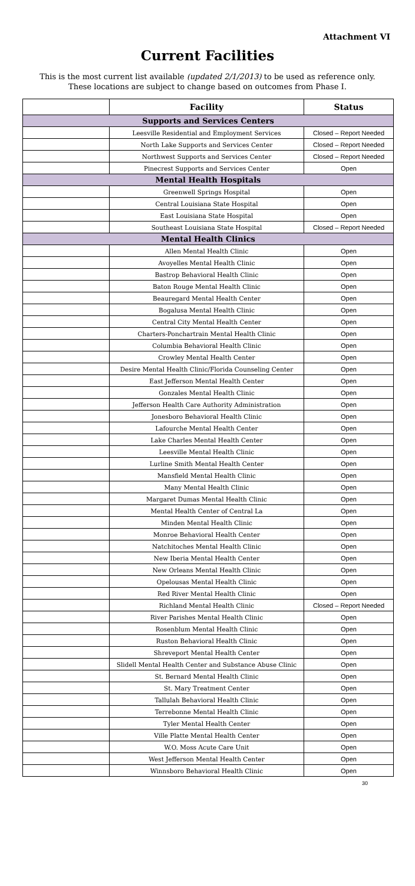Attachment VI
Current Facilities
This is the most current list available (updated 2/1/2013) to be used as reference only.
These locations are subject to change based on outcomes from Phase I.
| | Facility | Status |
| Supports and Services Centers | | |
| | Leesville Residential and Employment Services | Closed – Report Needed |
| | North Lake Supports and Services Center | Closed – Report Needed |
| | Northwest Supports and Services Center | Closed – Report Needed |
| | Pinecrest Supports and Services Center | Open |
| Mental Health Hospitals | | |
| | Greenwell Springs Hospital | Open |
| | Central Louisiana State Hospital | Open |
| | East Louisiana State Hospital | Open |
| | Southeast Louisiana State Hospital | Closed – Report Needed |
| Mental Health Clinics | | |
| | Allen Mental Health Clinic | Open |
| | Avoyelles Mental Health Clinic | Open |
| | Bastrop Behavioral Health Clinic | Open |
| | Baton Rouge Mental Health Clinic | Open |
| | Beauregard Mental Health Center | Open |
| | Bogalusa Mental Health Clinic | Open |
| | Central City Mental Health Center | Open |
| | Charters-Ponchartrain Mental Health Clinic | Open |
| | Columbia Behavioral Health Clinic | Open |
| | Crowley Mental Health Center | Open |
| | Desire Mental Health Clinic/Florida Counseling Center | Open |
| | East Jefferson Mental Health Center | Open |
| | Gonzales Mental Health Clinic | Open |
| | Jefferson Health Care Authority Administration | Open |
| | Jonesboro Behavioral Health Clinic | Open |
| | Lafourche Mental Health Center | Open |
| | Lake Charles Mental Health Center | Open |
| | Leesville Mental Health Clinic | Open |
| | Lurline Smith Mental Health Center | Open |
| | Mansfield Mental Health Clinic | Open |
| | Many Mental Health Clinic | Open |
| | Margaret Dumas Mental Health Clinic | Open |
| | Mental Health Center of Central La | Open |
| | Minden Mental Health Clinic | Open |
| | Monroe Behavioral Health Center | Open |
| | Natchitoches Mental Health Clinic | Open |
| | New Iberia Mental Health Center | Open |
| | New Orleans Mental Health Clinic | Open |
| | Opelousas Mental Health Clinic | Open |
| | Red River Mental Health Clinic | Open |
| | Richland Mental Health Clinic | Closed – Report Needed |
| | River Parishes Mental Health Clinic | Open |
| | Rosenblum Mental Health Clinic | Open |
| | Ruston Behavioral Health Clinic | Open |
| | Shreveport Mental Health Center | Open |
| | Slidell Mental Health Center and Substance Abuse Clinic | Open |
| | St. Bernard Mental Health Clinic | Open |
| | St. Mary Treatment Center | Open |
| | Tallulah Behavioral Health Clinic | Open |
| | Terrebonne Mental Health Clinic | Open |
| | Tyler Mental Health Center | Open |
| | Ville Platte Mental Health Center | Open |
| | W.O. Moss Acute Care Unit | Open |
| | West Jefferson Mental Health Center | Open |
| | Winnsboro Behavioral Health Clinic | Open |
30